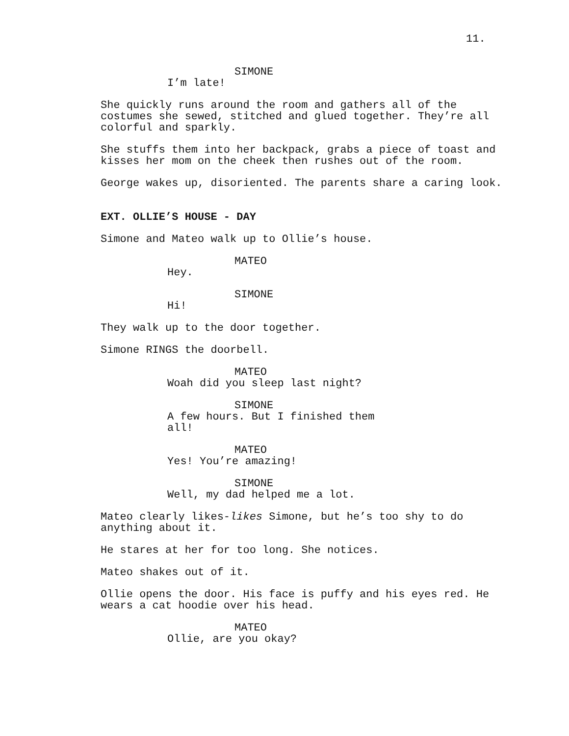11.
SIMONE
I’m late!
She quickly runs around the room and gathers all of the costumes she sewed, stitched and glued together. They’re all colorful and sparkly.
She stuffs them into her backpack, grabs a piece of toast and kisses her mom on the cheek then rushes out of the room.
George wakes up, disoriented. The parents share a caring look.
EXT. OLLIE’S HOUSE - DAY
Simone and Mateo walk up to Ollie’s house.
MATEO
Hey.
SIMONE
Hi!
They walk up to the door together.
Simone RINGS the doorbell.
MATEO
Woah did you sleep last night?
SIMONE
A few hours. But I finished them all!
MATEO
Yes! You’re amazing!
SIMONE
Well, my dad helped me a lot.
Mateo clearly likes-likes Simone, but he’s too shy to do anything about it.
He stares at her for too long. She notices.
Mateo shakes out of it.
Ollie opens the door. His face is puffy and his eyes red. He wears a cat hoodie over his head.
MATEO
Ollie, are you okay?